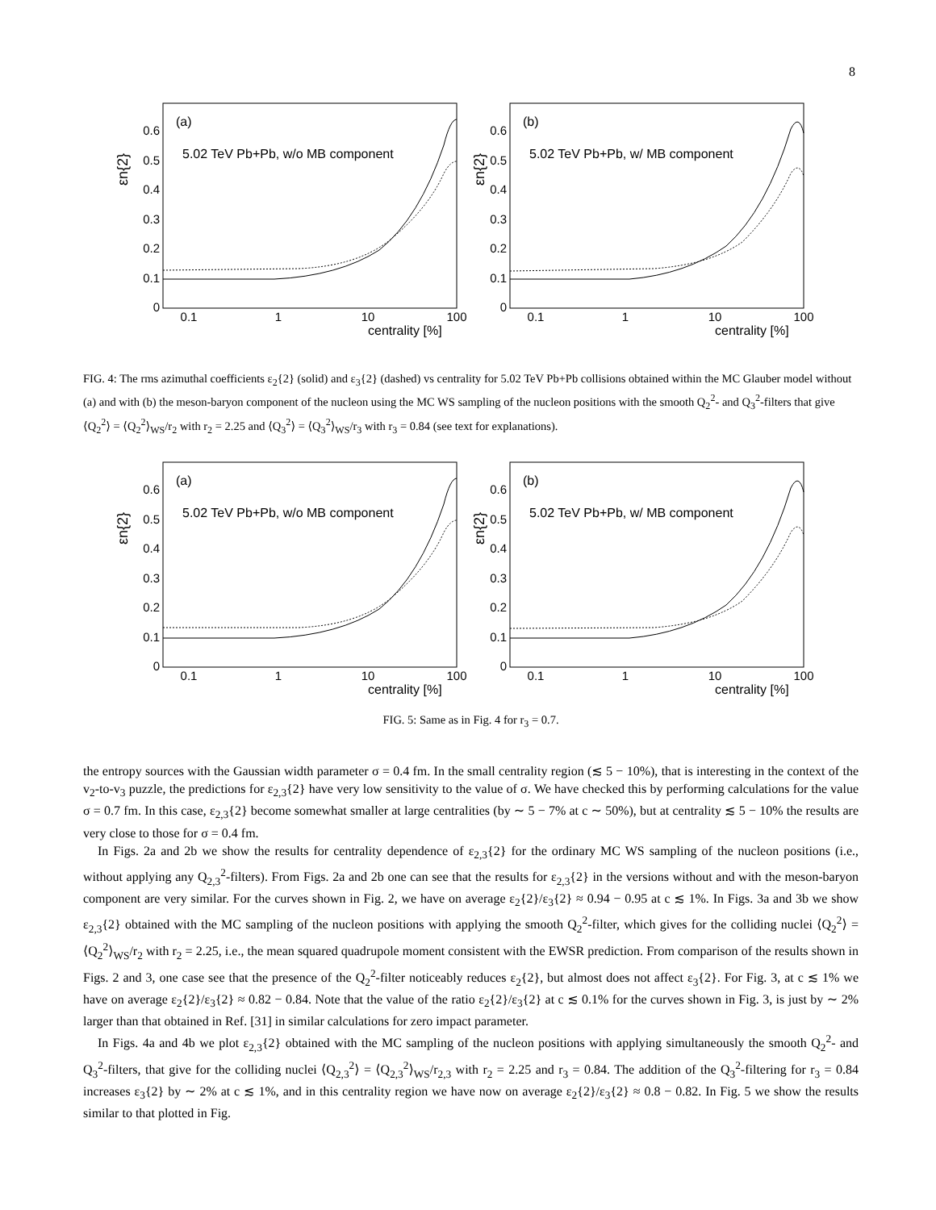8
0
0.1
0.2
0.3
0.4
0.5
0.6
0.1
1
10
100
εn{2}
(a)
5.02 TeV Pb+Pb, w/o MB component
centrality [%]
0
0.1
0.2
0.3
0.4
0.5
0.6
0.1
1
10
100
εn{2}
(b)
5.02 TeV Pb+Pb, w/ MB component
centrality [%]
FIG. 4: The rms azimuthal coefficients ε<sub>2</sub>{2} (solid) and ε<sub>3</sub>{2} (dashed) vs centrality for 5.02 TeV Pb+Pb collisions obtained within the MC Glauber model without (a) and with (b) the meson-baryon component of the nucleon using the MC WS sampling of the nucleon positions with the smooth Q<sub>2</sub><sup>2</sup>- and Q<sub>3</sub><sup>2</sup>-filters that give ⟨Q<sub>2</sub><sup>2</sup>⟩ = ⟨Q<sub>2</sub><sup>2</sup>⟩<sub>WS</sub>/r<sub>2</sub> with r<sub>2</sub> = 2.25 and ⟨Q<sub>3</sub><sup>2</sup>⟩ = ⟨Q<sub>3</sub><sup>2</sup>⟩<sub>WS</sub>/r<sub>3</sub> with r<sub>3</sub> = 0.84 (see text for explanations).
0
0.1
0.2
0.3
0.4
0.5
0.6
0.1
1
10
100
εn{2}
(a)
5.02 TeV Pb+Pb, w/o MB component
centrality [%]
0
0.1
0.2
0.3
0.4
0.5
0.6
0.1
1
10
100
εn{2}
(b)
5.02 TeV Pb+Pb, w/ MB component
centrality [%]
FIG. 5: Same as in Fig. 4 for r<sub>3</sub> = 0.7.
the entropy sources with the Gaussian width parameter σ = 0.4 fm. In the small centrality region (≲ 5 − 10%), that is interesting in the context of the v<sub>2</sub>-to-v<sub>3</sub> puzzle, the predictions for ε<sub>2,3</sub>{2} have very low sensitivity to the value of σ. We have checked this by performing calculations for the value σ = 0.7 fm. In this case, ε<sub>2,3</sub>{2} become somewhat smaller at large centralities (by ∼ 5 − 7% at c ∼ 50%), but at centrality ≲ 5 − 10% the results are very close to those for σ = 0.4 fm.
In Figs. 2a and 2b we show the results for centrality dependence of ε<sub>2,3</sub>{2} for the ordinary MC WS sampling of the nucleon positions (i.e., without applying any Q<sub>2,3</sub><sup>2</sup>-filters). From Figs. 2a and 2b one can see that the results for ε<sub>2,3</sub>{2} in the versions without and with the meson-baryon component are very similar. For the curves shown in Fig. 2, we have on average ε<sub>2</sub>{2}/ε<sub>3</sub>{2} ≈ 0.94 − 0.95 at c ≲ 1%. In Figs. 3a and 3b we show ε<sub>2,3</sub>{2} obtained with the MC sampling of the nucleon positions with applying the smooth Q<sub>2</sub><sup>2</sup>-filter, which gives for the colliding nuclei ⟨Q<sub>2</sub><sup>2</sup>⟩ = ⟨Q<sub>2</sub><sup>2</sup>⟩<sub>WS</sub>/r<sub>2</sub> with r<sub>2</sub> = 2.25, i.e., the mean squared quadrupole moment consistent with the EWSR prediction. From comparison of the results shown in Figs. 2 and 3, one case see that the presence of the Q<sub>2</sub><sup>2</sup>-filter noticeably reduces ε<sub>2</sub>{2}, but almost does not affect ε<sub>3</sub>{2}. For Fig. 3, at c ≲ 1% we have on average ε<sub>2</sub>{2}/ε<sub>3</sub>{2} ≈ 0.82 − 0.84. Note that the value of the ratio ε<sub>2</sub>{2}/ε<sub>3</sub>{2} at c ≲ 0.1% for the curves shown in Fig. 3, is just by ∼ 2% larger than that obtained in Ref. [31] in similar calculations for zero impact parameter.
In Figs. 4a and 4b we plot ε<sub>2,3</sub>{2} obtained with the MC sampling of the nucleon positions with applying simultaneously the smooth Q<sub>2</sub><sup>2</sup>- and Q<sub>3</sub><sup>2</sup>-filters, that give for the colliding nuclei ⟨Q<sub>2,3</sub><sup>2</sup>⟩ = ⟨Q<sub>2,3</sub><sup>2</sup>⟩<sub>WS</sub>/r<sub>2,3</sub> with r<sub>2</sub> = 2.25 and r<sub>3</sub> = 0.84. The addition of the Q<sub>3</sub><sup>2</sup>-filtering for r<sub>3</sub> = 0.84 increases ε<sub>3</sub>{2} by ∼ 2% at c ≲ 1%, and in this centrality region we have now on average ε<sub>2</sub>{2}/ε<sub>3</sub>{2} ≈ 0.8 − 0.82. In Fig. 5 we show the results similar to that plotted in Fig.